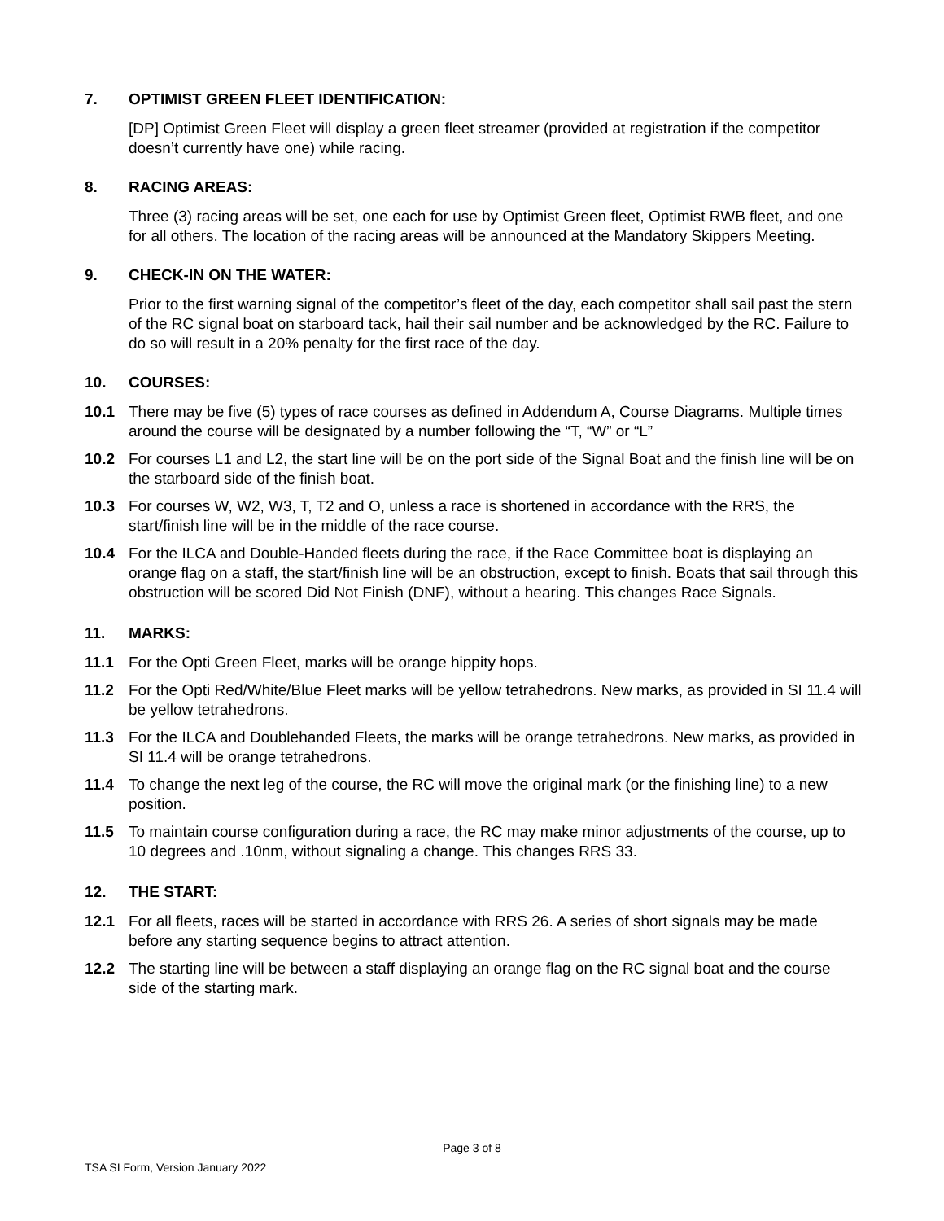7. OPTIMIST GREEN FLEET IDENTIFICATION:
[DP] Optimist Green Fleet will display a green fleet streamer (provided at registration if the competitor doesn’t currently have one) while racing.
8. RACING AREAS:
Three (3) racing areas will be set, one each for use by Optimist Green fleet, Optimist RWB fleet, and one for all others. The location of the racing areas will be announced at the Mandatory Skippers Meeting.
9. CHECK-IN ON THE WATER:
Prior to the first warning signal of the competitor’s fleet of the day, each competitor shall sail past the stern of the RC signal boat on starboard tack, hail their sail number and be acknowledged by the RC. Failure to do so will result in a 20% penalty for the first race of the day.
10. COURSES:
10.1 There may be five (5) types of race courses as defined in Addendum A, Course Diagrams. Multiple times around the course will be designated by a number following the “T, “W” or “L”
10.2 For courses L1 and L2, the start line will be on the port side of the Signal Boat and the finish line will be on the starboard side of the finish boat.
10.3 For courses W, W2, W3, T, T2 and O, unless a race is shortened in accordance with the RRS, the start/finish line will be in the middle of the race course.
10.4 For the ILCA and Double-Handed fleets during the race, if the Race Committee boat is displaying an orange flag on a staff, the start/finish line will be an obstruction, except to finish. Boats that sail through this obstruction will be scored Did Not Finish (DNF), without a hearing. This changes Race Signals.
11. MARKS:
11.1 For the Opti Green Fleet, marks will be orange hippity hops.
11.2 For the Opti Red/White/Blue Fleet marks will be yellow tetrahedrons. New marks, as provided in SI 11.4 will be yellow tetrahedrons.
11.3 For the ILCA and Doublehanded Fleets, the marks will be orange tetrahedrons. New marks, as provided in SI 11.4 will be orange tetrahedrons.
11.4 To change the next leg of the course, the RC will move the original mark (or the finishing line) to a new position.
11.5 To maintain course configuration during a race, the RC may make minor adjustments of the course, up to 10 degrees and .10nm, without signaling a change. This changes RRS 33.
12. THE START:
12.1 For all fleets, races will be started in accordance with RRS 26. A series of short signals may be made before any starting sequence begins to attract attention.
12.2 The starting line will be between a staff displaying an orange flag on the RC signal boat and the course side of the starting mark.
Page 3 of 8
TSA SI Form, Version January 2022